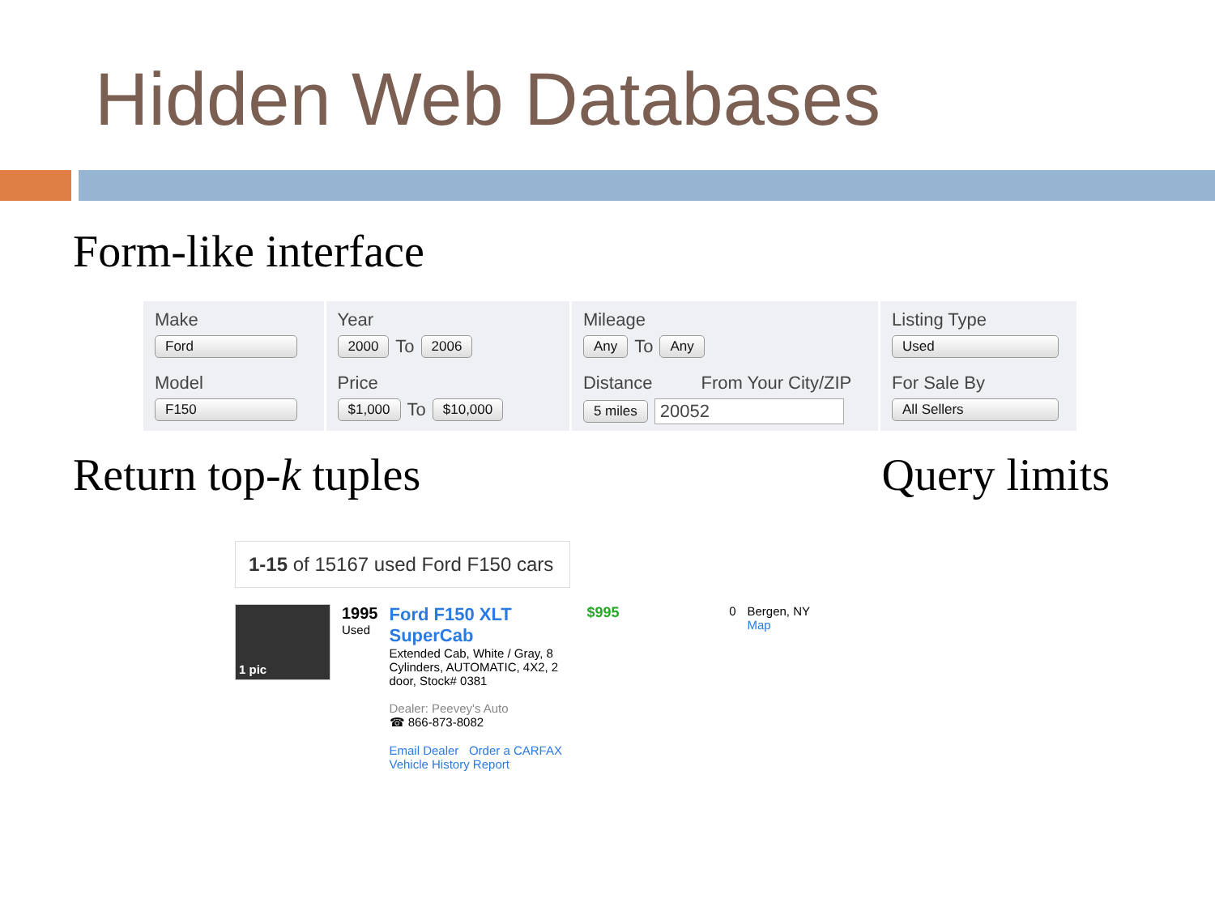Hidden Web Databases
Form-like interface
Make
Ford
Model
F150
Year
2000 To 2006
Price
$1,000 To $10,000
Mileage
Any To Any
Distance From Your City/ZIP
5 miles 20052
Listing Type
Used
For Sale By
All Sellers
Return top-k tuples Query limits
1-15 of 15167 used Ford F150 cars
1 pic
1995
Used
Ford F150 XLT SuperCab
Extended Cab, White / Gray, 8 Cylinders, AUTOMATIC, 4X2, 2 door, Stock# 0381
Dealer: Peevey's Auto
☎ 866-873-8082
Email Dealer Order a CARFAX Vehicle History Report
$995
0 Bergen, NY
Map